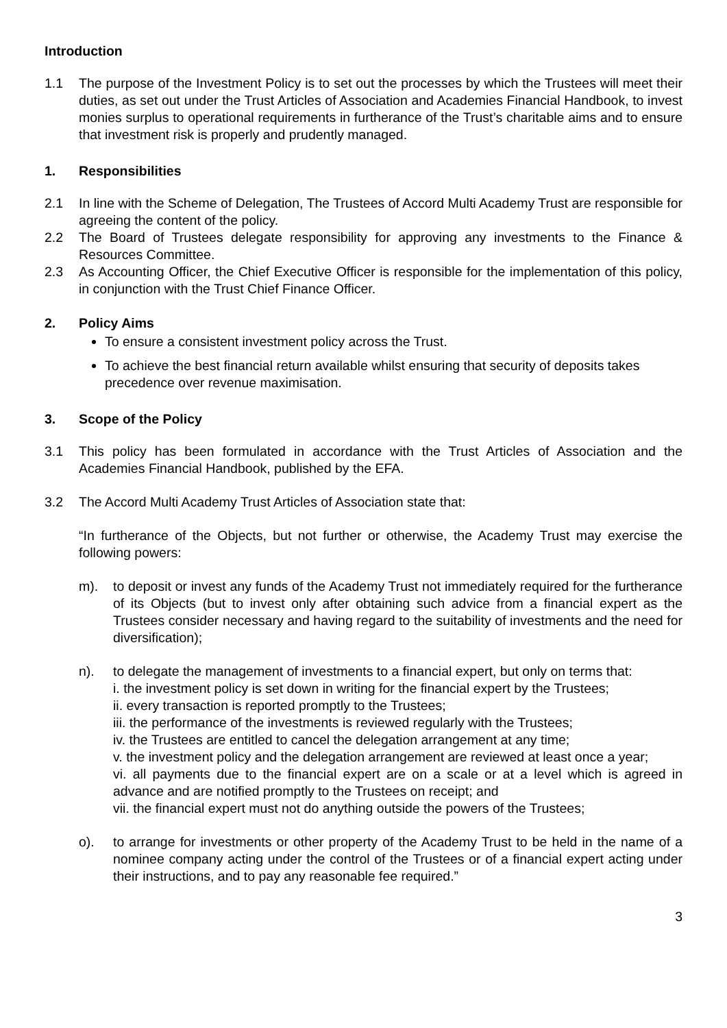Introduction
1.1 The purpose of the Investment Policy is to set out the processes by which the Trustees will meet their duties, as set out under the Trust Articles of Association and Academies Financial Handbook, to invest monies surplus to operational requirements in furtherance of the Trust’s charitable aims and to ensure that investment risk is properly and prudently managed.
1. Responsibilities
2.1 In line with the Scheme of Delegation, The Trustees of Accord Multi Academy Trust are responsible for agreeing the content of the policy.
2.2 The Board of Trustees delegate responsibility for approving any investments to the Finance & Resources Committee.
2.3 As Accounting Officer, the Chief Executive Officer is responsible for the implementation of this policy, in conjunction with the Trust Chief Finance Officer.
2. Policy Aims
To ensure a consistent investment policy across the Trust.
To achieve the best financial return available whilst ensuring that security of deposits takes precedence over revenue maximisation.
3. Scope of the Policy
3.1 This policy has been formulated in accordance with the Trust Articles of Association and the Academies Financial Handbook, published by the EFA.
3.2 The Accord Multi Academy Trust Articles of Association state that:
“In furtherance of the Objects, but not further or otherwise, the Academy Trust may exercise the following powers:
m). to deposit or invest any funds of the Academy Trust not immediately required for the furtherance of its Objects (but to invest only after obtaining such advice from a financial expert as the Trustees consider necessary and having regard to the suitability of investments and the need for diversification);
n). to delegate the management of investments to a financial expert, but only on terms that:
i. the investment policy is set down in writing for the financial expert by the Trustees;
ii. every transaction is reported promptly to the Trustees;
iii. the performance of the investments is reviewed regularly with the Trustees;
iv. the Trustees are entitled to cancel the delegation arrangement at any time;
v. the investment policy and the delegation arrangement are reviewed at least once a year;
vi. all payments due to the financial expert are on a scale or at a level which is agreed in advance and are notified promptly to the Trustees on receipt; and
vii. the financial expert must not do anything outside the powers of the Trustees;
o). to arrange for investments or other property of the Academy Trust to be held in the name of a nominee company acting under the control of the Trustees or of a financial expert acting under their instructions, and to pay any reasonable fee required.”
3